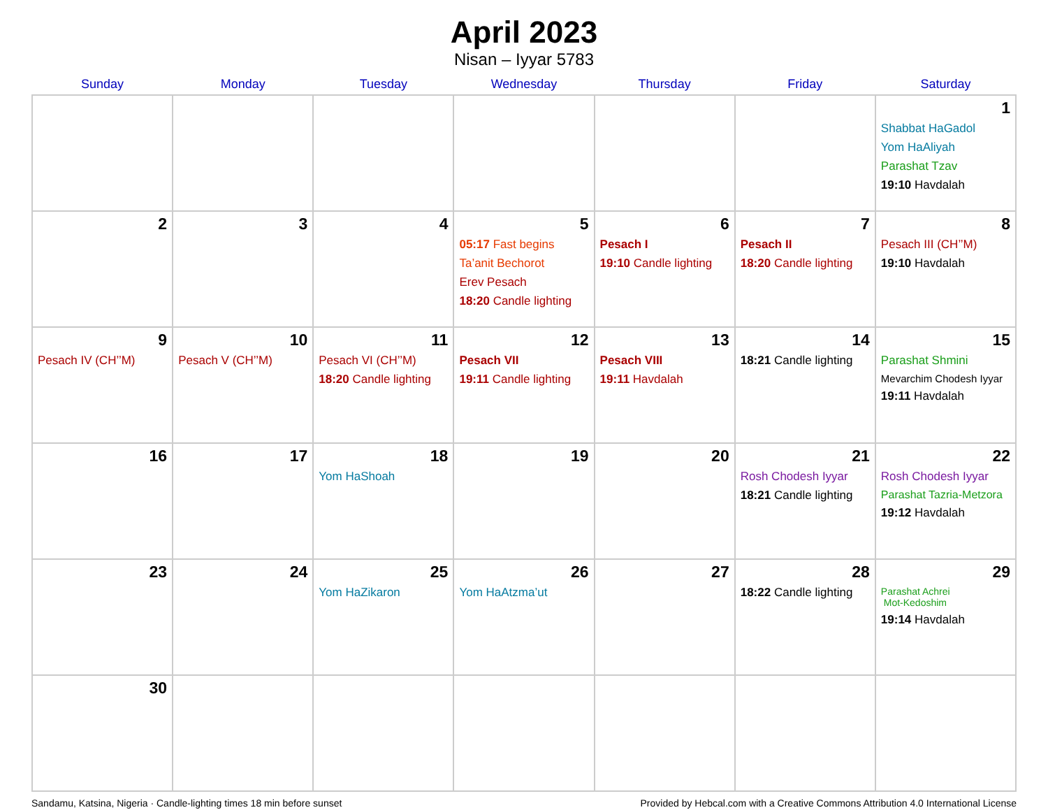April 2023
Nisan – Iyyar 5783
| Sunday | Monday | Tuesday | Wednesday | Thursday | Friday | Saturday |
| --- | --- | --- | --- | --- | --- | --- |
| | | | | | | 1 Shabbat HaGadol Yom HaAliyah Parashat Tzav 19:10 Havdalah |
| 2 | 3 | 4 | 5 05:17 Fast begins Ta’anit Bechorot Erev Pesach 18:20 Candle lighting | 6 Pesach I 19:10 Candle lighting | 7 Pesach II 18:20 Candle lighting | 8 Pesach III (CH’’M) 19:10 Havdalah |
| 9 Pesach IV (CH’’M) | 10 Pesach V (CH’’M) | 11 Pesach VI (CH’’M) 18:20 Candle lighting | 12 Pesach VII 19:11 Candle lighting | 13 Pesach VIII 19:11 Havdalah | 14 18:21 Candle lighting | 15 Parashat Shmini Mevarchim Chodesh Iyyar 19:11 Havdalah |
| 16 | 17 | 18 Yom HaShoah | 19 | 20 | 21 Rosh Chodesh Iyyar 18:21 Candle lighting | 22 Rosh Chodesh Iyyar Parashat Tazria-Metzora 19:12 Havdalah |
| 23 | 24 | 25 Yom HaZikaron | 26 Yom HaAtzma’ut | 27 | 28 18:22 Candle lighting | 29 Parashat Achrei Mot-Kedoshim 19:14 Havdalah |
| 30 | | | | | | |
Sandamu, Katsina, Nigeria · Candle-lighting times 18 min before sunset Provided by Hebcal.com with a Creative Commons Attribution 4.0 International License